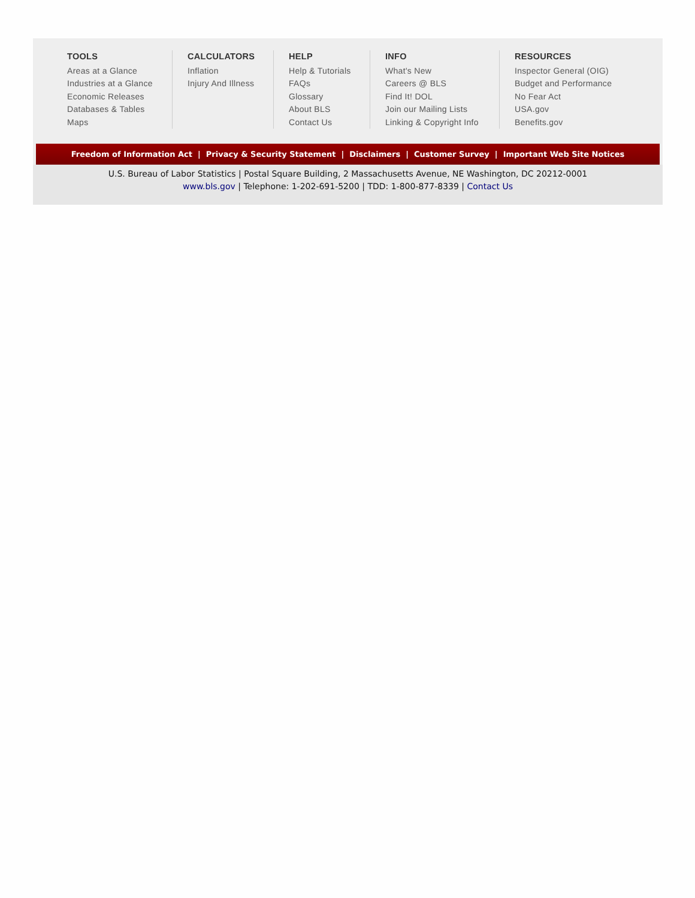TOOLS
Areas at a Glance
Industries at a Glance
Economic Releases
Databases & Tables
Maps
CALCULATORS
Inflation
Injury And Illness
HELP
Help & Tutorials
FAQs
Glossary
About BLS
Contact Us
INFO
What's New
Careers @ BLS
Find It! DOL
Join our Mailing Lists
Linking & Copyright Info
RESOURCES
Inspector General (OIG)
Budget and Performance
No Fear Act
USA.gov
Benefits.gov
Freedom of Information Act | Privacy & Security Statement | Disclaimers | Customer Survey | Important Web Site Notices
U.S. Bureau of Labor Statistics | Postal Square Building, 2 Massachusetts Avenue, NE Washington, DC 20212-0001
www.bls.gov | Telephone: 1-202-691-5200 | TDD: 1-800-877-8339 | Contact Us